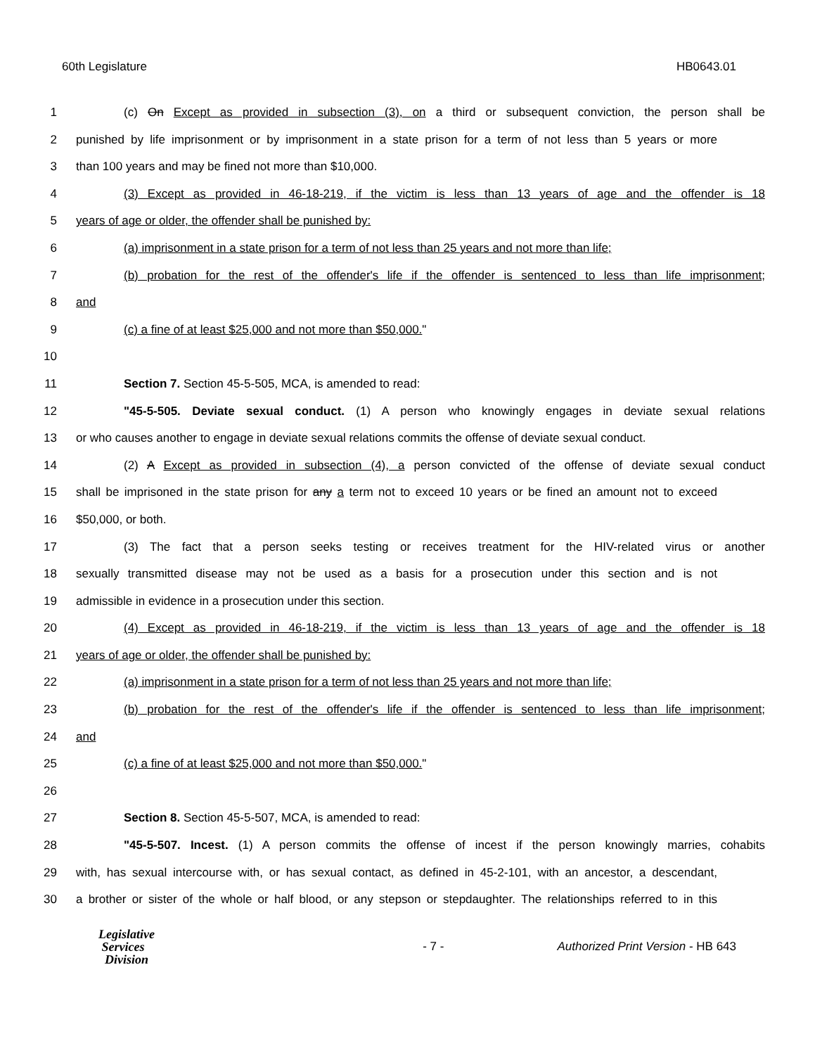60th Legislature HB0643.01
1 (c) On Except as provided in subsection (3), on a third or subsequent conviction, the person shall be
2 punished by life imprisonment or by imprisonment in a state prison for a term of not less than 5 years or more
3 than 100 years and may be fined not more than $10,000.
4 (3) Except as provided in 46-18-219, if the victim is less than 13 years of age and the offender is 18
5 years of age or older, the offender shall be punished by:
6 (a) imprisonment in a state prison for a term of not less than 25 years and not more than life;
7 (b) probation for the rest of the offender's life if the offender is sentenced to less than life imprisonment;
8 and
9 (c) a fine of at least $25,000 and not more than $50,000."
10
11 Section 7. Section 45-5-505, MCA, is amended to read:
12 "45-5-505. Deviate sexual conduct. (1) A person who knowingly engages in deviate sexual relations
13 or who causes another to engage in deviate sexual relations commits the offense of deviate sexual conduct.
14 (2) A Except as provided in subsection (4), a person convicted of the offense of deviate sexual conduct
15 shall be imprisoned in the state prison for any a term not to exceed 10 years or be fined an amount not to exceed
16 $50,000, or both.
17 (3) The fact that a person seeks testing or receives treatment for the HIV-related virus or another
18 sexually transmitted disease may not be used as a basis for a prosecution under this section and is not
19 admissible in evidence in a prosecution under this section.
20 (4) Except as provided in 46-18-219, if the victim is less than 13 years of age and the offender is 18
21 years of age or older, the offender shall be punished by:
22 (a) imprisonment in a state prison for a term of not less than 25 years and not more than life;
23 (b) probation for the rest of the offender's life if the offender is sentenced to less than life imprisonment;
24 and
25 (c) a fine of at least $25,000 and not more than $50,000."
26
27 Section 8. Section 45-5-507, MCA, is amended to read:
28 "45-5-507. Incest. (1) A person commits the offense of incest if the person knowingly marries, cohabits
29 with, has sexual intercourse with, or has sexual contact, as defined in 45-2-101, with an ancestor, a descendant,
30 a brother or sister of the whole or half blood, or any stepson or stepdaughter. The relationships referred to in this
Legislative
Services
Division
- 7 -
Authorized Print Version - HB 643